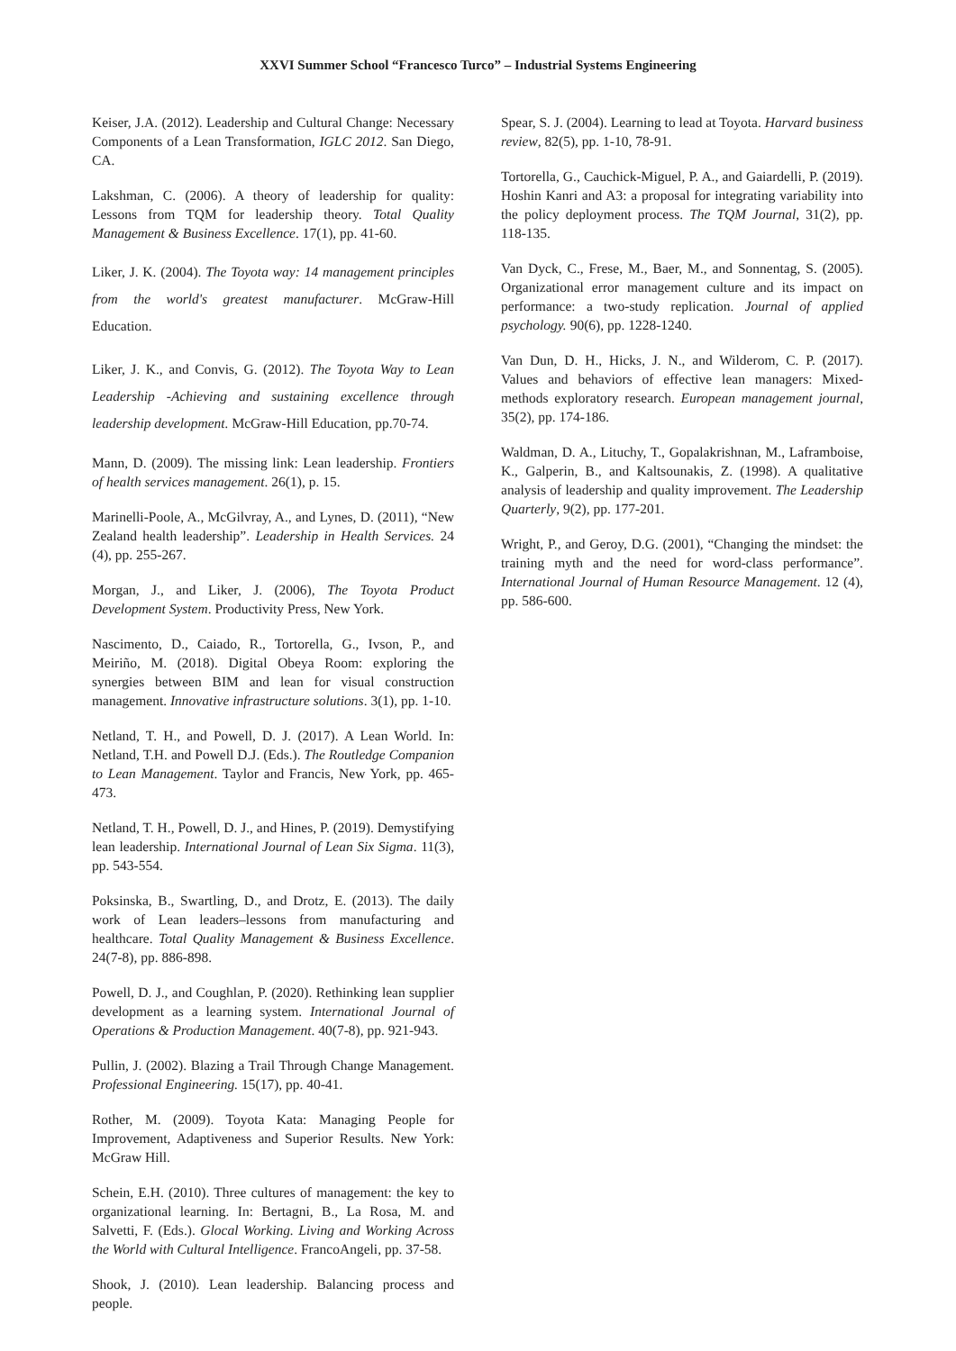XXVI Summer School “Francesco Turco” – Industrial Systems Engineering
Keiser, J.A. (2012). Leadership and Cultural Change: Necessary Components of a Lean Transformation, IGLC 2012. San Diego, CA.
Lakshman, C. (2006). A theory of leadership for quality: Lessons from TQM for leadership theory. Total Quality Management & Business Excellence. 17(1), pp. 41-60.
Liker, J. K. (2004). The Toyota way: 14 management principles from the world's greatest manufacturer. McGraw-Hill Education.
Liker, J. K., and Convis, G. (2012). The Toyota Way to Lean Leadership -Achieving and sustaining excellence through leadership development. McGraw-Hill Education, pp.70-74.
Mann, D. (2009). The missing link: Lean leadership. Frontiers of health services management. 26(1), p. 15.
Marinelli-Poole, A., McGilvray, A., and Lynes, D. (2011), “New Zealand health leadership”. Leadership in Health Services. 24 (4), pp. 255-267.
Morgan, J., and Liker, J. (2006), The Toyota Product Development System. Productivity Press, New York.
Nascimento, D., Caiado, R., Tortorella, G., Ivson, P., and Meiriño, M. (2018). Digital Obeya Room: exploring the synergies between BIM and lean for visual construction management. Innovative infrastructure solutions. 3(1), pp. 1-10.
Netland, T. H., and Powell, D. J. (2017). A Lean World. In: Netland, T.H. and Powell D.J. (Eds.). The Routledge Companion to Lean Management. Taylor and Francis, New York, pp. 465-473.
Netland, T. H., Powell, D. J., and Hines, P. (2019). Demystifying lean leadership. International Journal of Lean Six Sigma. 11(3), pp. 543-554.
Poksinska, B., Swartling, D., and Drotz, E. (2013). The daily work of Lean leaders–lessons from manufacturing and healthcare. Total Quality Management & Business Excellence. 24(7-8), pp. 886-898.
Powell, D. J., and Coughlan, P. (2020). Rethinking lean supplier development as a learning system. International Journal of Operations & Production Management. 40(7-8), pp. 921-943.
Pullin, J. (2002). Blazing a Trail Through Change Management. Professional Engineering. 15(17), pp. 40-41.
Rother, M. (2009). Toyota Kata: Managing People for Improvement, Adaptiveness and Superior Results. New York: McGraw Hill.
Schein, E.H. (2010). Three cultures of management: the key to organizational learning. In: Bertagni, B., La Rosa, M. and Salvetti, F. (Eds.). Glocal Working. Living and Working Across the World with Cultural Intelligence. FrancoAngeli, pp. 37-58.
Shook, J. (2010). Lean leadership. Balancing process and people.
Spear, S. J. (2004). Learning to lead at Toyota. Harvard business review, 82(5), pp. 1-10, 78-91.
Tortorella, G., Cauchick-Miguel, P. A., and Gaiardelli, P. (2019). Hoshin Kanri and A3: a proposal for integrating variability into the policy deployment process. The TQM Journal, 31(2), pp. 118-135.
Van Dyck, C., Frese, M., Baer, M., and Sonnentag, S. (2005). Organizational error management culture and its impact on performance: a two-study replication. Journal of applied psychology. 90(6), pp. 1228-1240.
Van Dun, D. H., Hicks, J. N., and Wilderom, C. P. (2017). Values and behaviors of effective lean managers: Mixed-methods exploratory research. European management journal, 35(2), pp. 174-186.
Waldman, D. A., Lituchy, T., Gopalakrishnan, M., Laframboise, K., Galperin, B., and Kaltsounakis, Z. (1998). A qualitative analysis of leadership and quality improvement. The Leadership Quarterly, 9(2), pp. 177-201.
Wright, P., and Geroy, D.G. (2001), “Changing the mindset: the training myth and the need for word-class performance”. International Journal of Human Resource Management. 12 (4), pp. 586-600.